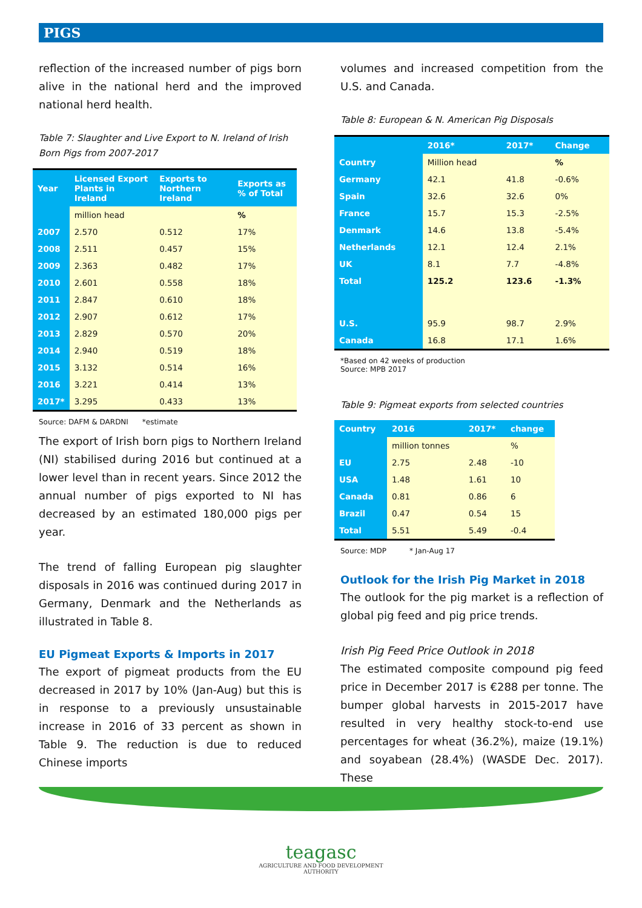PIGS
reflection of the increased number of pigs born alive in the national herd and the improved national herd health.
Table 7: Slaughter and Live Export to N. Ireland of Irish Born Pigs from 2007-2017
| Year | Licensed Export Plants in Ireland | Exports to Northern Ireland | Exports as % of Total |
| --- | --- | --- | --- |
| | million head | | % |
| 2007 | 2.570 | 0.512 | 17% |
| 2008 | 2.511 | 0.457 | 15% |
| 2009 | 2.363 | 0.482 | 17% |
| 2010 | 2.601 | 0.558 | 18% |
| 2011 | 2.847 | 0.610 | 18% |
| 2012 | 2.907 | 0.612 | 17% |
| 2013 | 2.829 | 0.570 | 20% |
| 2014 | 2.940 | 0.519 | 18% |
| 2015 | 3.132 | 0.514 | 16% |
| 2016 | 3.221 | 0.414 | 13% |
| 2017* | 3.295 | 0.433 | 13% |
Source: DAFM & DARDNI *estimate
The export of Irish born pigs to Northern Ireland (NI) stabilised during 2016 but continued at a lower level than in recent years. Since 2012 the annual number of pigs exported to NI has decreased by an estimated 180,000 pigs per year.
The trend of falling European pig slaughter disposals in 2016 was continued during 2017 in Germany, Denmark and the Netherlands as illustrated in Table 8.
EU Pigmeat Exports & Imports in 2017
The export of pigmeat products from the EU decreased in 2017 by 10% (Jan-Aug) but this is in response to a previously unsustainable increase in 2016 of 33 percent as shown in Table 9. The reduction is due to reduced Chinese imports
volumes and increased competition from the U.S. and Canada.
Table 8: European & N. American Pig Disposals
| | 2016* | 2017* | Change |
| --- | --- | --- | --- |
| Country | Million head | | % |
| Germany | 42.1 | 41.8 | -0.6% |
| Spain | 32.6 | 32.6 | 0% |
| France | 15.7 | 15.3 | -2.5% |
| Denmark | 14.6 | 13.8 | -5.4% |
| Netherlands | 12.1 | 12.4 | 2.1% |
| UK | 8.1 | 7.7 | -4.8% |
| Total | 125.2 | 123.6 | -1.3% |
| U.S. | 95.9 | 98.7 | 2.9% |
| Canada | 16.8 | 17.1 | 1.6% |
*Based on 42 weeks of production
Source: MPB 2017
Table 9: Pigmeat exports from selected countries
| Country | 2016 | 2017* | change |
| --- | --- | --- | --- |
| | million tonnes | | % |
| EU | 2.75 | 2.48 | -10 |
| USA | 1.48 | 1.61 | 10 |
| Canada | 0.81 | 0.86 | 6 |
| Brazil | 0.47 | 0.54 | 15 |
| Total | 5.51 | 5.49 | -0.4 |
Source: MDP * Jan-Aug 17
Outlook for the Irish Pig Market in 2018
The outlook for the pig market is a reflection of global pig feed and pig price trends.
Irish Pig Feed Price Outlook in 2018
The estimated composite compound pig feed price in December 2017 is €288 per tonne. The bumper global harvests in 2015-2017 have resulted in very healthy stock-to-end use percentages for wheat (36.2%), maize (19.1%) and soyabean (28.4%) (WASDE Dec. 2017). These
teagasc
AGRICULTURE AND FOOD DEVELOPMENT AUTHORITY